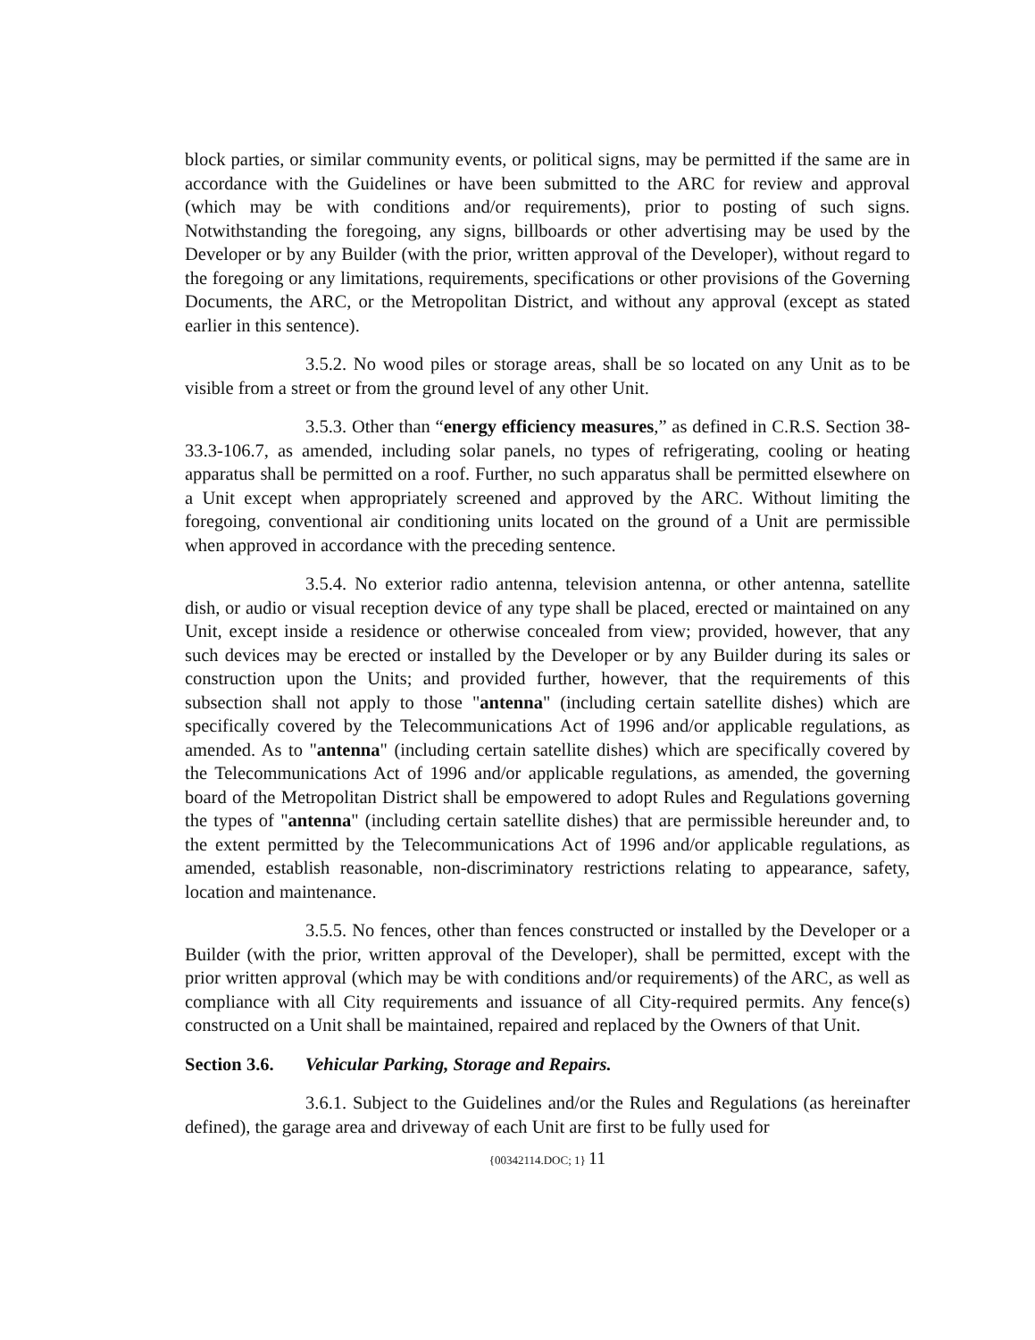block parties, or similar community events, or political signs, may be permitted if the same are in accordance with the Guidelines or have been submitted to the ARC for review and approval (which may be with conditions and/or requirements), prior to posting of such signs. Notwithstanding the foregoing, any signs, billboards or other advertising may be used by the Developer or by any Builder (with the prior, written approval of the Developer), without regard to the foregoing or any limitations, requirements, specifications or other provisions of the Governing Documents, the ARC, or the Metropolitan District, and without any approval (except as stated earlier in this sentence).
3.5.2. No wood piles or storage areas, shall be so located on any Unit as to be visible from a street or from the ground level of any other Unit.
3.5.3. Other than “energy efficiency measures,” as defined in C.R.S. Section 38-33.3-106.7, as amended, including solar panels, no types of refrigerating, cooling or heating apparatus shall be permitted on a roof. Further, no such apparatus shall be permitted elsewhere on a Unit except when appropriately screened and approved by the ARC. Without limiting the foregoing, conventional air conditioning units located on the ground of a Unit are permissible when approved in accordance with the preceding sentence.
3.5.4. No exterior radio antenna, television antenna, or other antenna, satellite dish, or audio or visual reception device of any type shall be placed, erected or maintained on any Unit, except inside a residence or otherwise concealed from view; provided, however, that any such devices may be erected or installed by the Developer or by any Builder during its sales or construction upon the Units; and provided further, however, that the requirements of this subsection shall not apply to those "antenna" (including certain satellite dishes) which are specifically covered by the Telecommunications Act of 1996 and/or applicable regulations, as amended. As to "antenna" (including certain satellite dishes) which are specifically covered by the Telecommunications Act of 1996 and/or applicable regulations, as amended, the governing board of the Metropolitan District shall be empowered to adopt Rules and Regulations governing the types of "antenna" (including certain satellite dishes) that are permissible hereunder and, to the extent permitted by the Telecommunications Act of 1996 and/or applicable regulations, as amended, establish reasonable, non-discriminatory restrictions relating to appearance, safety, location and maintenance.
3.5.5. No fences, other than fences constructed or installed by the Developer or a Builder (with the prior, written approval of the Developer), shall be permitted, except with the prior written approval (which may be with conditions and/or requirements) of the ARC, as well as compliance with all City requirements and issuance of all City-required permits. Any fence(s) constructed on a Unit shall be maintained, repaired and replaced by the Owners of that Unit.
Section 3.6. Vehicular Parking, Storage and Repairs.
3.6.1. Subject to the Guidelines and/or the Rules and Regulations (as hereinafter defined), the garage area and driveway of each Unit are first to be fully used for
{00342114.DOC; 1} 11